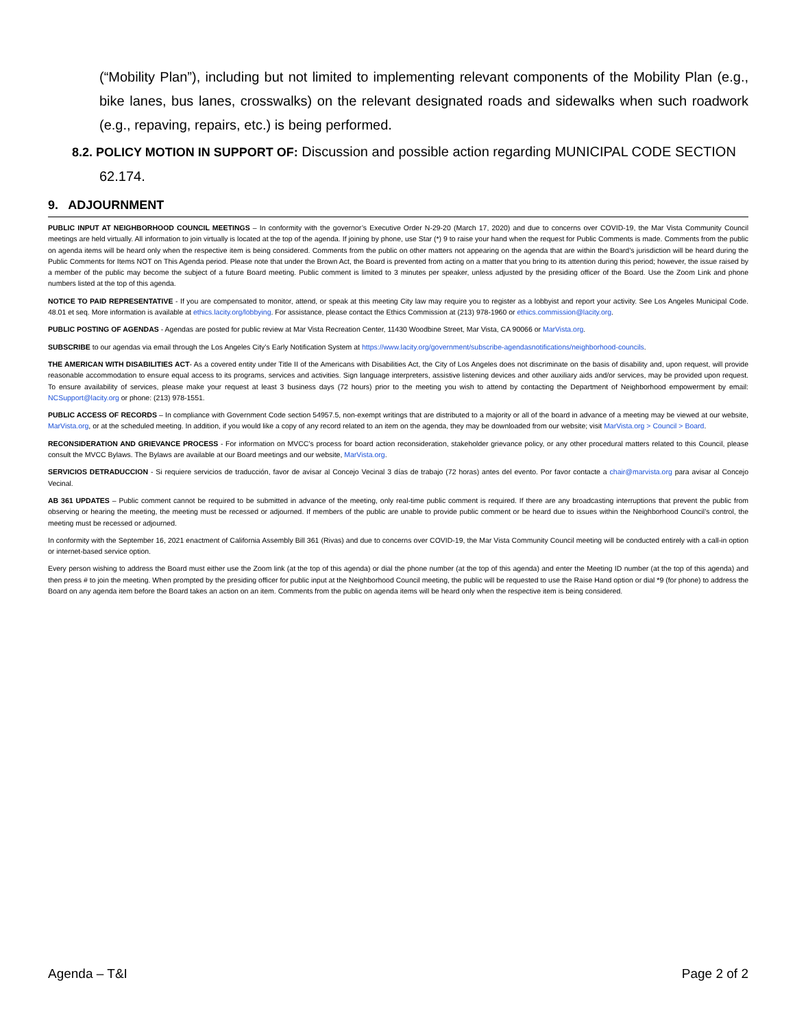(“Mobility Plan”), including but not limited to implementing relevant components of the Mobility Plan (e.g., bike lanes, bus lanes, crosswalks) on the relevant designated roads and sidewalks when such roadwork (e.g., repaving, repairs, etc.) is being performed.
8.2. POLICY MOTION IN SUPPORT OF: Discussion and possible action regarding MUNICIPAL CODE SECTION
62.174.
9. ADJOURNMENT
PUBLIC INPUT AT NEIGHBORHOOD COUNCIL MEETINGS – In conformity with the governor’s Executive Order N-29-20 (March 17, 2020) and due to concerns over COVID-19, the Mar Vista Community Council meetings are held virtually. All information to join virtually is located at the top of the agenda. If joining by phone, use Star (*) 9 to raise your hand when the request for Public Comments is made. Comments from the public on agenda items will be heard only when the respective item is being considered. Comments from the public on other matters not appearing on the agenda that are within the Board’s jurisdiction will be heard during the Public Comments for Items NOT on This Agenda period. Please note that under the Brown Act, the Board is prevented from acting on a matter that you bring to its attention during this period; however, the issue raised by a member of the public may become the subject of a future Board meeting. Public comment is limited to 3 minutes per speaker, unless adjusted by the presiding officer of the Board. Use the Zoom Link and phone numbers listed at the top of this agenda.
NOTICE TO PAID REPRESENTATIVE - If you are compensated to monitor, attend, or speak at this meeting City law may require you to register as a lobbyist and report your activity. See Los Angeles Municipal Code. 48.01 et seq. More information is available at ethics.lacity.org/lobbying. For assistance, please contact the Ethics Commission at (213) 978-1960 or ethics.commission@lacity.org.
PUBLIC POSTING OF AGENDAS - Agendas are posted for public review at Mar Vista Recreation Center, 11430 Woodbine Street, Mar Vista, CA 90066 or MarVista.org.
SUBSCRIBE to our agendas via email through the Los Angeles City’s Early Notification System at https://www.lacity.org/government/subscribe-agendasnotifications/neighborhood-councils.
THE AMERICAN WITH DISABILITIES ACT- As a covered entity under Title II of the Americans with Disabilities Act, the City of Los Angeles does not discriminate on the basis of disability and, upon request, will provide reasonable accommodation to ensure equal access to its programs, services and activities. Sign language interpreters, assistive listening devices and other auxiliary aids and/or services, may be provided upon request. To ensure availability of services, please make your request at least 3 business days (72 hours) prior to the meeting you wish to attend by contacting the Department of Neighborhood empowerment by email: NCSupport@lacity.org or phone: (213) 978-1551.
PUBLIC ACCESS OF RECORDS – In compliance with Government Code section 54957.5, non-exempt writings that are distributed to a majority or all of the board in advance of a meeting may be viewed at our website, MarVista.org, or at the scheduled meeting. In addition, if you would like a copy of any record related to an item on the agenda, they may be downloaded from our website; visit MarVista.org > Council > Board.
RECONSIDERATION AND GRIEVANCE PROCESS - For information on MVCC’s process for board action reconsideration, stakeholder grievance policy, or any other procedural matters related to this Council, please consult the MVCC Bylaws. The Bylaws are available at our Board meetings and our website, MarVista.org.
SERVICIOS DETRADUCCION - Si requiere servicios de traducción, favor de avisar al Concejo Vecinal 3 días de trabajo (72 horas) antes del evento. Por favor contacte a chair@marvista.org para avisar al Concejo Vecinal.
AB 361 UPDATES – Public comment cannot be required to be submitted in advance of the meeting, only real-time public comment is required. If there are any broadcasting interruptions that prevent the public from observing or hearing the meeting, the meeting must be recessed or adjourned. If members of the public are unable to provide public comment or be heard due to issues within the Neighborhood Council’s control, the meeting must be recessed or adjourned.
In conformity with the September 16, 2021 enactment of California Assembly Bill 361 (Rivas) and due to concerns over COVID-19, the Mar Vista Community Council meeting will be conducted entirely with a call-in option or internet-based service option.
Every person wishing to address the Board must either use the Zoom link (at the top of this agenda) or dial the phone number (at the top of this agenda) and enter the Meeting ID number (at the top of this agenda) and then press # to join the meeting. When prompted by the presiding officer for public input at the Neighborhood Council meeting, the public will be requested to use the Raise Hand option or dial *9 (for phone) to address the Board on any agenda item before the Board takes an action on an item. Comments from the public on agenda items will be heard only when the respective item is being considered.
Agenda – T&I Page 2 of 2